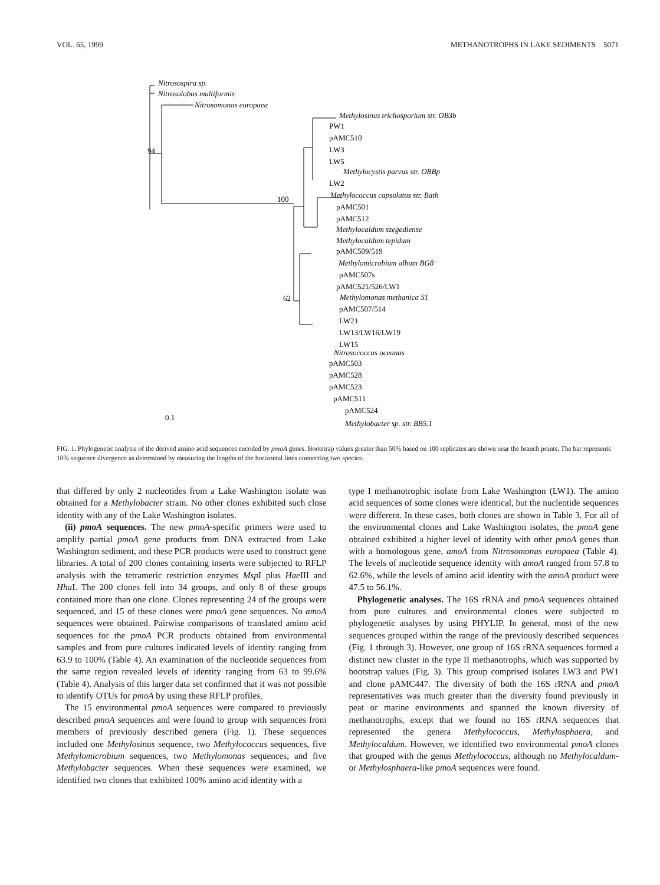VOL. 65, 1999 METHANOTROPHS IN LAKE SEDIMENTS 5071
Nitrosospira sp.
Nitrosolobus multiformis
Nitrosomonas europaea
Methylosinus trichosporium str. OB3b
Methylocystis parvus str. OBBp
Methylococcus capsulatus str. Bath
Methylocaldum szegediense
Methylocaldum tepidum
Methylomicrobium album BG8
Methylomonas methanica S1
Nitrosococcus oceanus
Methylobacter sp. str. BB5.1
PW1
pAMC510
LW3
LW5
LW2
pAMC501
pAMC512
pAMC509/519
pAMC507s
pAMC521/526/LW1
pAMC507/514
LW21
LW13/LW16/LW19
LW15
pAMC503
pAMC528
pAMC523
pAMC511
pAMC524
94
100
62
0.1
FIG. 1. Phylogenetic analysis of the derived amino acid sequences encoded by pmoA genes. Bootstrap values greater than 50% based on 100 replicates are shown near the branch points. The bar represents 10% sequence divergence as determined by measuring the lengths of the horizontal lines connecting two species.
that differed by only 2 nucleotides from a Lake Washington isolate was obtained for a Methylobacter strain. No other clones exhibited such close identity with any of the Lake Washington isolates.
(ii) pmoA sequences. The new pmoA-specific primers were used to amplify partial pmoA gene products from DNA extracted from Lake Washington sediment, and these PCR products were used to construct gene libraries. A total of 200 clones containing inserts were subjected to RFLP analysis with the tetrameric restriction enzymes Msp I plus Hae III and Hha I. The 200 clones fell into 34 groups, and only 8 of these groups contained more than one clone. Clones representing 24 of the groups were sequenced, and 15 of these clones were pmoA gene sequences. No amoA sequences were obtained. Pairwise comparisons of translated amino acid sequences for the pmoA PCR products obtained from environmental samples and from pure cultures indicated levels of identity ranging from 63.9 to 100% (Table 4). An examination of the nucleotide sequences from the same region revealed levels of identity ranging from 63 to 99.6% (Table 4). Analysis of this larger data set confirmed that it was not possible to identify OTUs for pmoA by using these RFLP profiles.
The 15 environmental pmoA sequences were compared to previously described pmoA sequences and were found to group with sequences from members of previously described genera (Fig. 1). These sequences included one Methylosinus sequence, two Methylococcus sequences, five Methylomicrobium sequences, two Methylomonas sequences, and five Methylobacter sequences. When these sequences were examined, we identified two clones that exhibited 100% amino acid identity with a
type I methanotrophic isolate from Lake Washington (LW1). The amino acid sequences of some clones were identical, but the nucleotide sequences were different. In these cases, both clones are shown in Table 3. For all of the environmental clones and Lake Washington isolates, the pmoA gene obtained exhibited a higher level of identity with other pmoA genes than with a homologous gene, amoA from Nitrosomonas europaea (Table 4). The levels of nucleotide sequence identity with amoA ranged from 57.8 to 62.6%, while the levels of amino acid identity with the amoA product were 47.5 to 56.1%.
Phylogenetic analyses. The 16S rRNA and pmoA sequences obtained from pure cultures and environmental clones were subjected to phylogenetic analyses by using PHYLIP. In general, most of the new sequences grouped within the range of the previously described sequences (Fig. 1 through 3). However, one group of 16S rRNA sequences formed a distinct new cluster in the type II methanotrophs, which was supported by bootstrap values (Fig. 3). This group comprised isolates LW3 and PW1 and clone pAMC447. The diversity of both the 16S rRNA and pmoA representatives was much greater than the diversity found previously in peat or marine environments and spanned the known diversity of methanotrophs, except that we found no 16S rRNA sequences that represented the genera Methylococcus, Methylosphaera, and Methylocaldum. However, we identified two environmental pmoA clones that grouped with the genus Methylococcus, although no Methylocaldum- or Methylosphaera-like pmoA sequences were found.